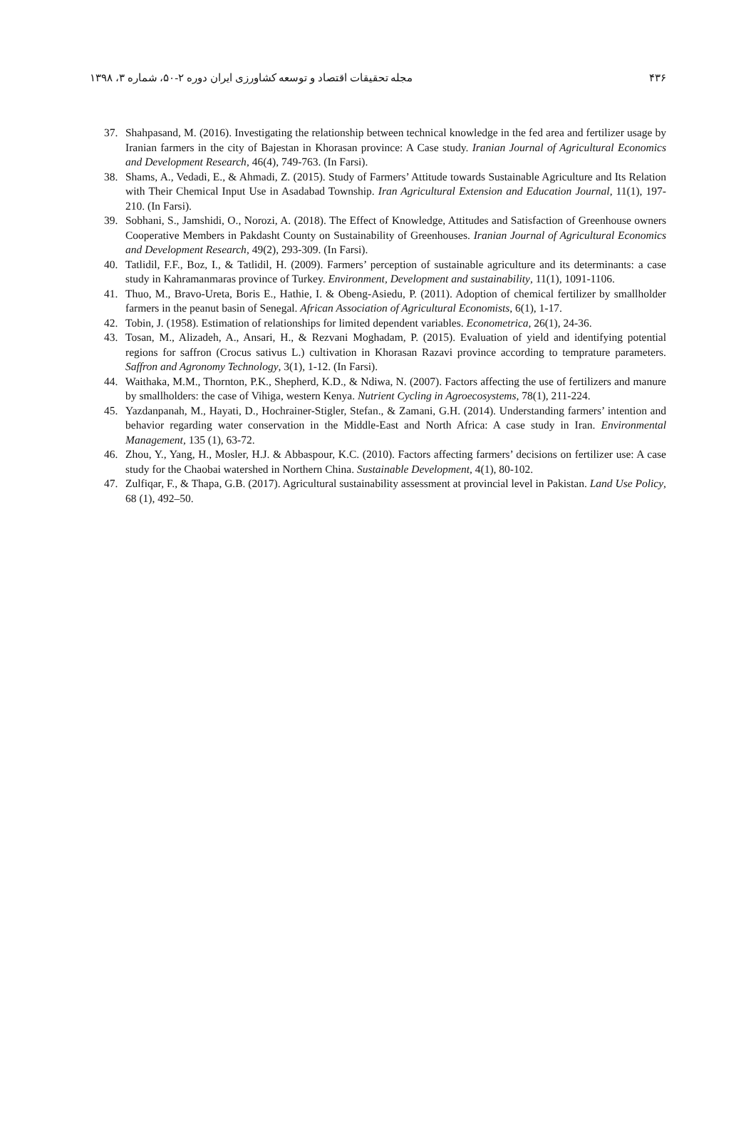۴۳۶ مجله تحقیقات اقتصاد و توسعه کشاورزی ایران دوره ۲-۵۰، شماره ۳، ۱۳۹۸
37. Shahpasand, M. (2016). Investigating the relationship between technical knowledge in the fed area and fertilizer usage by Iranian farmers in the city of Bajestan in Khorasan province: A Case study. Iranian Journal of Agricultural Economics and Development Research, 46(4), 749-763. (In Farsi).
38. Shams, A., Vedadi, E., & Ahmadi, Z. (2015). Study of Farmers’ Attitude towards Sustainable Agriculture and Its Relation with Their Chemical Input Use in Asadabad Township. Iran Agricultural Extension and Education Journal, 11(1), 197-210. (In Farsi).
39. Sobhani, S., Jamshidi, O., Norozi, A. (2018). The Effect of Knowledge, Attitudes and Satisfaction of Greenhouse owners Cooperative Members in Pakdasht County on Sustainability of Greenhouses. Iranian Journal of Agricultural Economics and Development Research, 49(2), 293-309. (In Farsi).
40. Tatlidil, F.F., Boz, I., & Tatlidil, H. (2009). Farmers’ perception of sustainable agriculture and its determinants: a case study in Kahramanmaras province of Turkey. Environment, Development and sustainability, 11(1), 1091-1106.
41. Thuo, M., Bravo-Ureta, Boris E., Hathie, I. & Obeng-Asiedu, P. (2011). Adoption of chemical fertilizer by smallholder farmers in the peanut basin of Senegal. African Association of Agricultural Economists, 6(1), 1-17.
42. Tobin, J. (1958). Estimation of relationships for limited dependent variables. Econometrica, 26(1), 24-36.
43. Tosan, M., Alizadeh, A., Ansari, H., & Rezvani Moghadam, P. (2015). Evaluation of yield and identifying potential regions for saffron (Crocus sativus L.) cultivation in Khorasan Razavi province according to temprature parameters. Saffron and Agronomy Technology, 3(1), 1-12. (In Farsi).
44. Waithaka, M.M., Thornton, P.K., Shepherd, K.D., & Ndiwa, N. (2007). Factors affecting the use of fertilizers and manure by smallholders: the case of Vihiga, western Kenya. Nutrient Cycling in Agroecosystems, 78(1), 211-224.
45. Yazdanpanah, M., Hayati, D., Hochrainer-Stigler, Stefan., & Zamani, G.H. (2014). Understanding farmers’ intention and behavior regarding water conservation in the Middle-East and North Africa: A case study in Iran. Environmental Management, 135 (1), 63-72.
46. Zhou, Y., Yang, H., Mosler, H.J. & Abbaspour, K.C. (2010). Factors affecting farmers’ decisions on fertilizer use: A case study for the Chaobai watershed in Northern China. Sustainable Development, 4(1), 80-102.
47. Zulfiqar, F., & Thapa, G.B. (2017). Agricultural sustainability assessment at provincial level in Pakistan. Land Use Policy, 68 (1), 492–50.